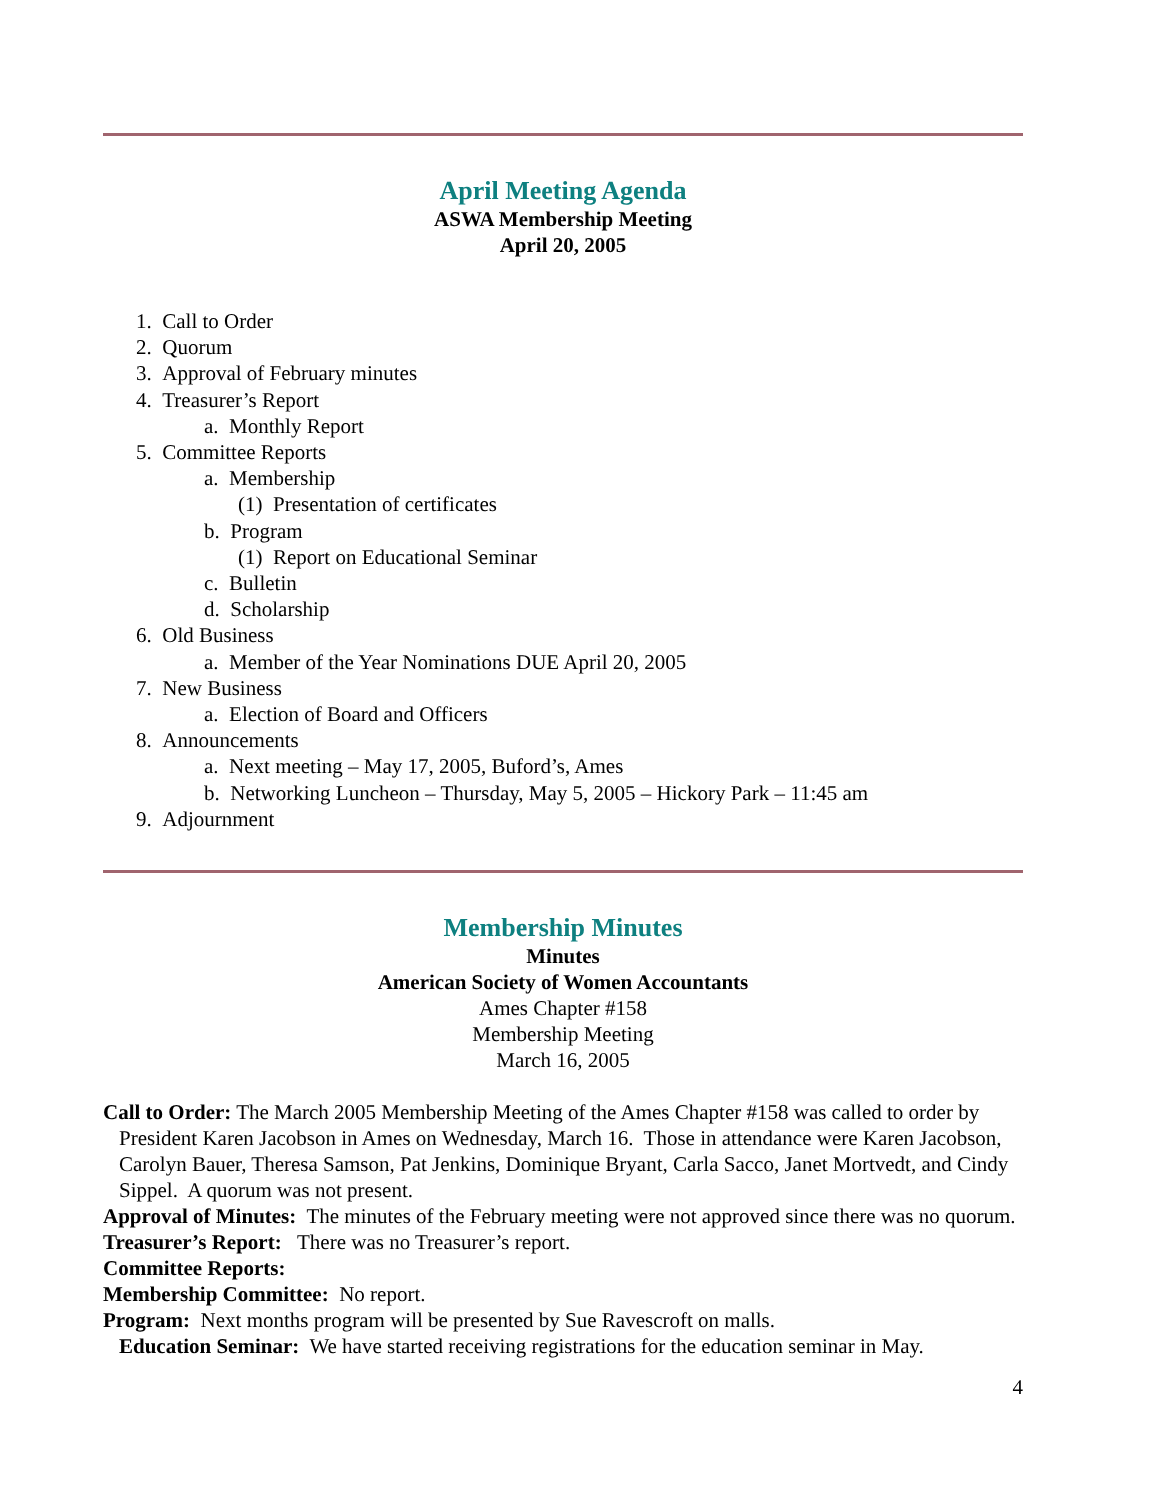April Meeting Agenda
ASWA Membership Meeting
April 20, 2005
1. Call to Order
2. Quorum
3. Approval of February minutes
4. Treasurer’s Report
a. Monthly Report
5. Committee Reports
a. Membership
(1) Presentation of certificates
b. Program
(1) Report on Educational Seminar
c. Bulletin
d. Scholarship
6. Old Business
a. Member of the Year Nominations DUE April 20, 2005
7. New Business
a. Election of Board and Officers
8. Announcements
a. Next meeting – May 17, 2005, Buford’s, Ames
b. Networking Luncheon – Thursday, May 5, 2005 – Hickory Park – 11:45 am
9. Adjournment
Membership Minutes
Minutes
American Society of Women Accountants
Ames Chapter #158
Membership Meeting
March 16, 2005
Call to Order: The March 2005 Membership Meeting of the Ames Chapter #158 was called to order by President Karen Jacobson in Ames on Wednesday, March 16. Those in attendance were Karen Jacobson, Carolyn Bauer, Theresa Samson, Pat Jenkins, Dominique Bryant, Carla Sacco, Janet Mortvedt, and Cindy Sippel. A quorum was not present.
Approval of Minutes: The minutes of the February meeting were not approved since there was no quorum.
Treasurer’s Report: There was no Treasurer’s report.
Committee Reports:
Membership Committee: No report.
Program: Next months program will be presented by Sue Ravescroft on malls.
Education Seminar: We have started receiving registrations for the education seminar in May.
4